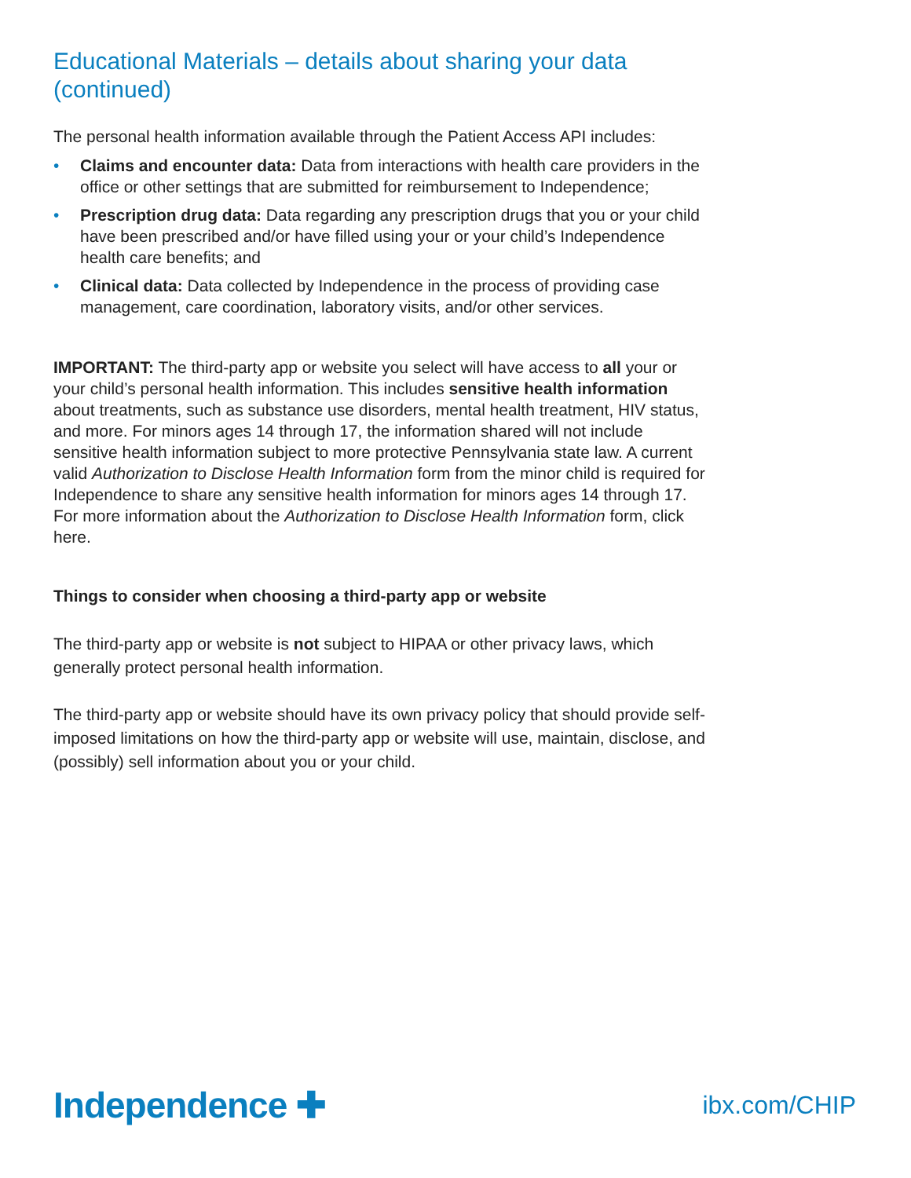Educational Materials – details about sharing your data (continued)
The personal health information available through the Patient Access API includes:
• Claims and encounter data: Data from interactions with health care providers in the office or other settings that are submitted for reimbursement to Independence;
• Prescription drug data: Data regarding any prescription drugs that you or your child have been prescribed and/or have filled using your or your child’s Independence health care benefits; and
• Clinical data: Data collected by Independence in the process of providing case management, care coordination, laboratory visits, and/or other services.
IMPORTANT: The third-party app or website you select will have access to all your or your child’s personal health information. This includes sensitive health information about treatments, such as substance use disorders, mental health treatment, HIV status, and more. For minors ages 14 through 17, the information shared will not include sensitive health information subject to more protective Pennsylvania state law. A current valid Authorization to Disclose Health Information form from the minor child is required for Independence to share any sensitive health information for minors ages 14 through 17. For more information about the Authorization to Disclose Health Information form, click here.
Things to consider when choosing a third-party app or website
The third-party app or website is not subject to HIPAA or other privacy laws, which generally protect personal health information.
The third-party app or website should have its own privacy policy that should provide self-imposed limitations on how the third-party app or website will use, maintain, disclose, and (possibly) sell information about you or your child.
Independence ✚ ibx.com/CHIP